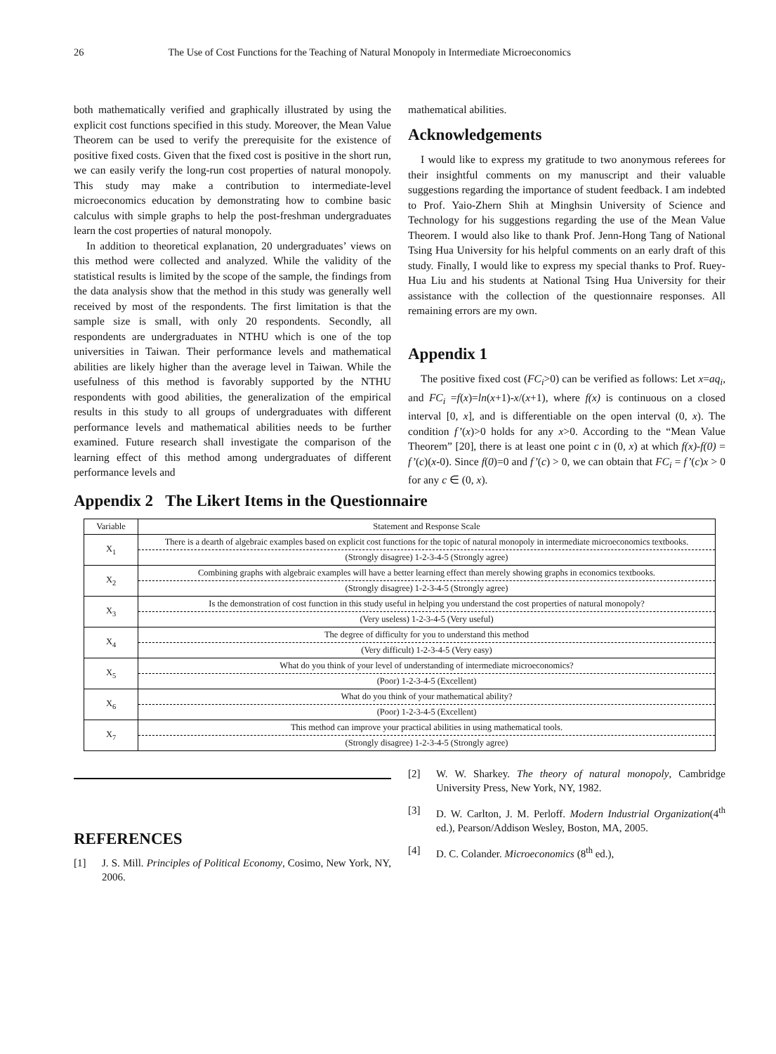26 The Use of Cost Functions for the Teaching of Natural Monopoly in Intermediate Microeconomics
both mathematically verified and graphically illustrated by using the explicit cost functions specified in this study. Moreover, the Mean Value Theorem can be used to verify the prerequisite for the existence of positive fixed costs. Given that the fixed cost is positive in the short run, we can easily verify the long-run cost properties of natural monopoly. This study may make a contribution to intermediate-level microeconomics education by demonstrating how to combine basic calculus with simple graphs to help the post-freshman undergraduates learn the cost properties of natural monopoly.
In addition to theoretical explanation, 20 undergraduates’ views on this method were collected and analyzed. While the validity of the statistical results is limited by the scope of the sample, the findings from the data analysis show that the method in this study was generally well received by most of the respondents. The first limitation is that the sample size is small, with only 20 respondents. Secondly, all respondents are undergraduates in NTHU which is one of the top universities in Taiwan. Their performance levels and mathematical abilities are likely higher than the average level in Taiwan. While the usefulness of this method is favorably supported by the NTHU respondents with good abilities, the generalization of the empirical results in this study to all groups of undergraduates with different performance levels and mathematical abilities needs to be further examined. Future research shall investigate the comparison of the learning effect of this method among undergraduates of different performance levels and
mathematical abilities.
Acknowledgements
I would like to express my gratitude to two anonymous referees for their insightful comments on my manuscript and their valuable suggestions regarding the importance of student feedback. I am indebted to Prof. Yaio-Zhern Shih at Minghsin University of Science and Technology for his suggestions regarding the use of the Mean Value Theorem. I would also like to thank Prof. Jenn-Hong Tang of National Tsing Hua University for his helpful comments on an early draft of this study. Finally, I would like to express my special thanks to Prof. Ruey-Hua Liu and his students at National Tsing Hua University for their assistance with the collection of the questionnaire responses. All remaining errors are my own.
Appendix 1
The positive fixed cost (FC<sub>i</sub>>0) can be verified as follows: Let x=aq<sub>i</sub>, and FC<sub>i</sub> =f(x)=ln(x+1)-x/(x+1), where f(x) is continuous on a closed interval [0, x], and is differentiable on the open interval (0, x). The condition f’(x)>0 holds for any x>0. According to the “Mean Value Theorem” [20], there is at least one point c in (0, x) at which f(x)-f(0) = f’(c)(x-0). Since f(0)=0 and f’(c) > 0, we can obtain that FC<sub>i</sub> = f’(c)x > 0 for any c ∈ (0, x).
Appendix 2 The Likert Items in the Questionnaire
| Variable | Statement and Response Scale |
| --- | --- |
| X<sub>1</sub> | There is a dearth of algebraic examples based on explicit cost functions for the topic of natural monopoly in intermediate microeconomics textbooks. |
| | (Strongly disagree) 1-2-3-4-5 (Strongly agree) |
| X<sub>2</sub> | Combining graphs with algebraic examples will have a better learning effect than merely showing graphs in economics textbooks. |
| | (Strongly disagree) 1-2-3-4-5 (Strongly agree) |
| X<sub>3</sub> | Is the demonstration of cost function in this study useful in helping you understand the cost properties of natural monopoly? |
| | (Very useless) 1-2-3-4-5 (Very useful) |
| X<sub>4</sub> | The degree of difficulty for you to understand this method |
| | (Very difficult) 1-2-3-4-5 (Very easy) |
| X<sub>5</sub> | What do you think of your level of understanding of intermediate microeconomics? |
| | (Poor) 1-2-3-4-5 (Excellent) |
| X<sub>6</sub> | What do you think of your mathematical ability? |
| | (Poor) 1-2-3-4-5 (Excellent) |
| X<sub>7</sub> | This method can improve your practical abilities in using mathematical tools. |
| | (Strongly disagree) 1-2-3-4-5 (Strongly agree) |
REFERENCES
[1] J. S. Mill. Principles of Political Economy, Cosimo, New York, NY, 2006.
[2] W. W. Sharkey. The theory of natural monopoly, Cambridge University Press, New York, NY, 1982.
[3] D. W. Carlton, J. M. Perloff. Modern Industrial Organization(4<sup>th</sup> ed.), Pearson/Addison Wesley, Boston, MA, 2005.
[4] D. C. Colander. Microeconomics (8<sup>th</sup> ed.),